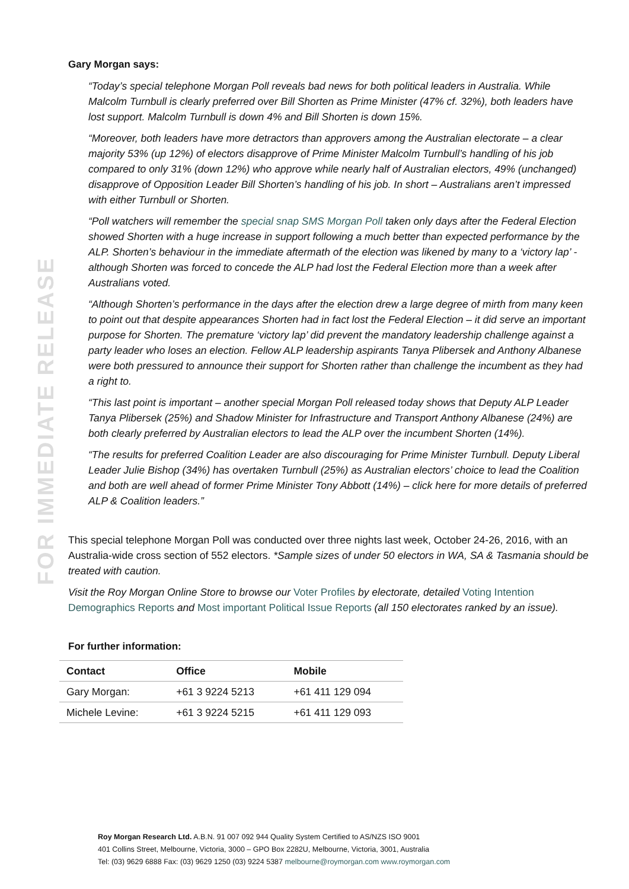FOR IMMEDIATE RELEASE
Gary Morgan says:
“Today’s special telephone Morgan Poll reveals bad news for both political leaders in Australia. While Malcolm Turnbull is clearly preferred over Bill Shorten as Prime Minister (47% cf. 32%), both leaders have lost support. Malcolm Turnbull is down 4% and Bill Shorten is down 15%.
“Moreover, both leaders have more detractors than approvers among the Australian electorate – a clear majority 53% (up 12%) of electors disapprove of Prime Minister Malcolm Turnbull’s handling of his job compared to only 31% (down 12%) who approve while nearly half of Australian electors, 49% (unchanged) disapprove of Opposition Leader Bill Shorten’s handling of his job. In short – Australians aren’t impressed with either Turnbull or Shorten.
“Poll watchers will remember the special snap SMS Morgan Poll taken only days after the Federal Election showed Shorten with a huge increase in support following a much better than expected performance by the ALP. Shorten’s behaviour in the immediate aftermath of the election was likened by many to a ‘victory lap’ - although Shorten was forced to concede the ALP had lost the Federal Election more than a week after Australians voted.
“Although Shorten’s performance in the days after the election drew a large degree of mirth from many keen to point out that despite appearances Shorten had in fact lost the Federal Election – it did serve an important purpose for Shorten. The premature ‘victory lap’ did prevent the mandatory leadership challenge against a party leader who loses an election. Fellow ALP leadership aspirants Tanya Plibersek and Anthony Albanese were both pressured to announce their support for Shorten rather than challenge the incumbent as they had a right to.
“This last point is important – another special Morgan Poll released today shows that Deputy ALP Leader Tanya Plibersek (25%) and Shadow Minister for Infrastructure and Transport Anthony Albanese (24%) are both clearly preferred by Australian electors to lead the ALP over the incumbent Shorten (14%).
“The results for preferred Coalition Leader are also discouraging for Prime Minister Turnbull. Deputy Liberal Leader Julie Bishop (34%) has overtaken Turnbull (25%) as Australian electors’ choice to lead the Coalition and both are well ahead of former Prime Minister Tony Abbott (14%) – click here for more details of preferred ALP & Coalition leaders.”
This special telephone Morgan Poll was conducted over three nights last week, October 24-26, 2016, with an Australia-wide cross section of 552 electors. *Sample sizes of under 50 electors in WA, SA & Tasmania should be treated with caution.
Visit the Roy Morgan Online Store to browse our Voter Profiles by electorate, detailed Voting Intention Demographics Reports and Most important Political Issue Reports (all 150 electorates ranked by an issue).
For further information:
| Contact | Office | Mobile |
| --- | --- | --- |
| Gary Morgan: | +61 3 9224 5213 | +61 411 129 094 |
| Michele Levine: | +61 3 9224 5215 | +61 411 129 093 |
Roy Morgan Research Ltd. A.B.N. 91 007 092 944 Quality System Certified to AS/NZS ISO 9001
401 Collins Street, Melbourne, Victoria, 3000 – GPO Box 2282U, Melbourne, Victoria, 3001, Australia
Tel: (03) 9629 6888 Fax: (03) 9629 1250 (03) 9224 5387 melbourne@roymorgan.com www.roymorgan.com